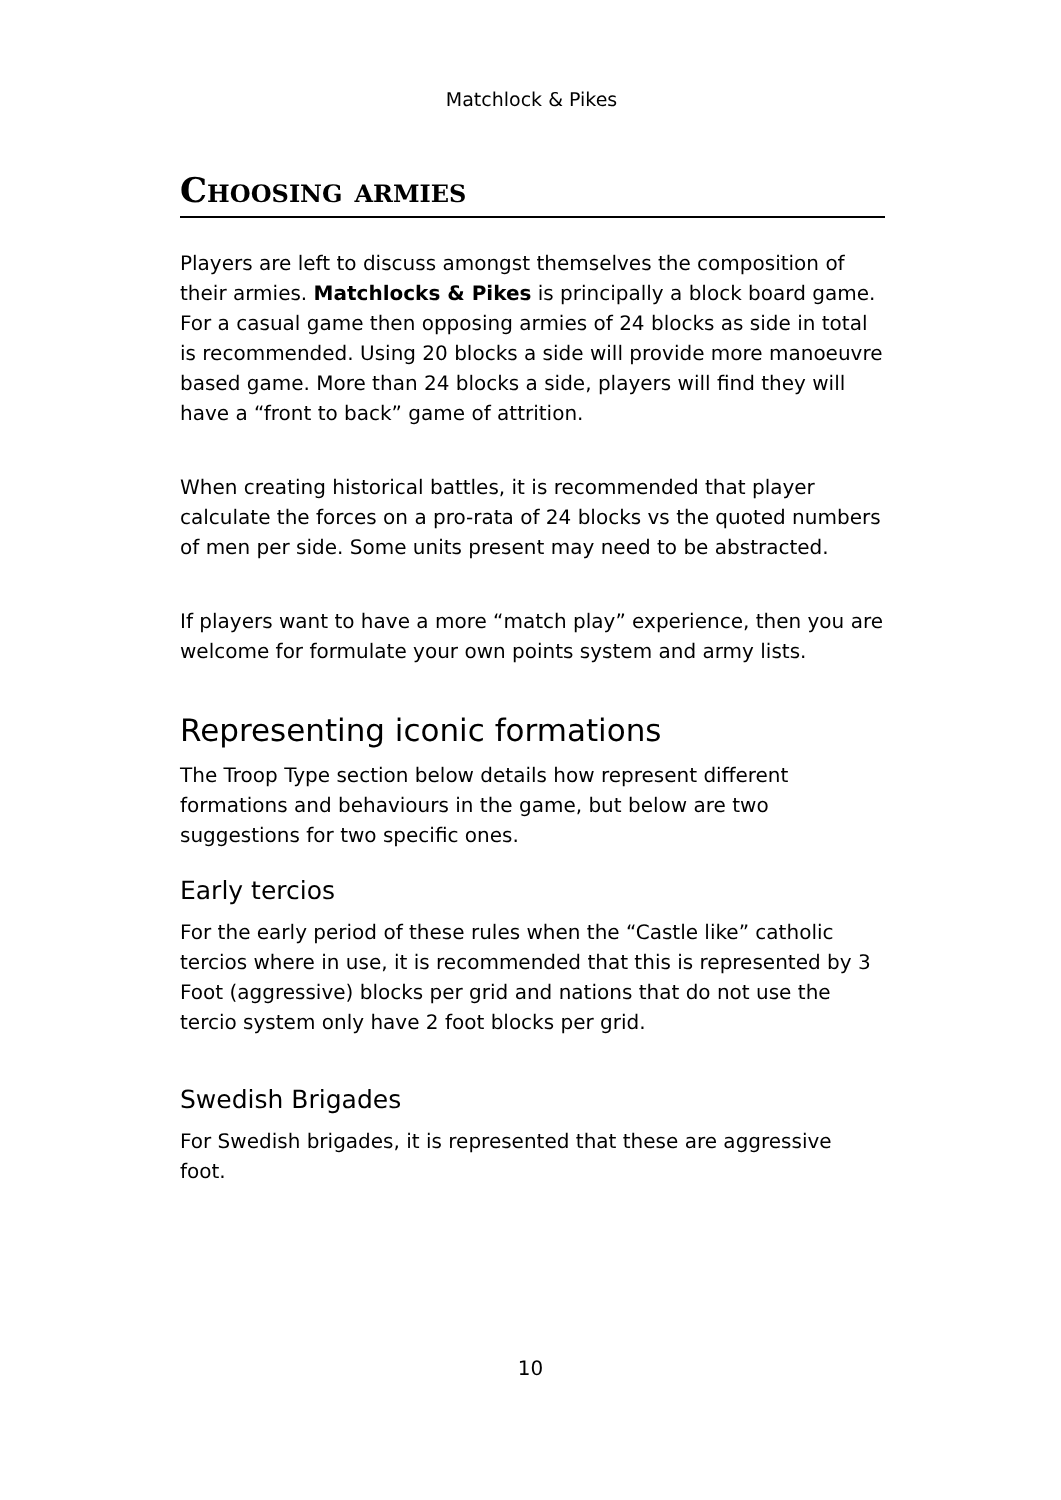Matchlock & Pikes
Choosing armies
Players are left to discuss amongst themselves the composition of their armies. Matchlocks & Pikes is principally a block board game. For a casual game then opposing armies of 24 blocks as side in total is recommended. Using 20 blocks a side will provide more manoeuvre based game. More than 24 blocks a side, players will find they will have a “front to back” game of attrition.
When creating historical battles, it is recommended that player calculate the forces on a pro-rata of 24 blocks vs the quoted numbers of men per side. Some units present may need to be abstracted.
If players want to have a more “match play” experience, then you are welcome for formulate your own points system and army lists.
Representing iconic formations
The Troop Type section below details how represent different formations and behaviours in the game, but below are two suggestions for two specific ones.
Early tercios
For the early period of these rules when the “Castle like” catholic tercios where in use, it is recommended that this is represented by 3 Foot (aggressive) blocks per grid and nations that do not use the tercio system only have 2 foot blocks per grid.
Swedish Brigades
For Swedish brigades, it is represented that these are aggressive foot.
10